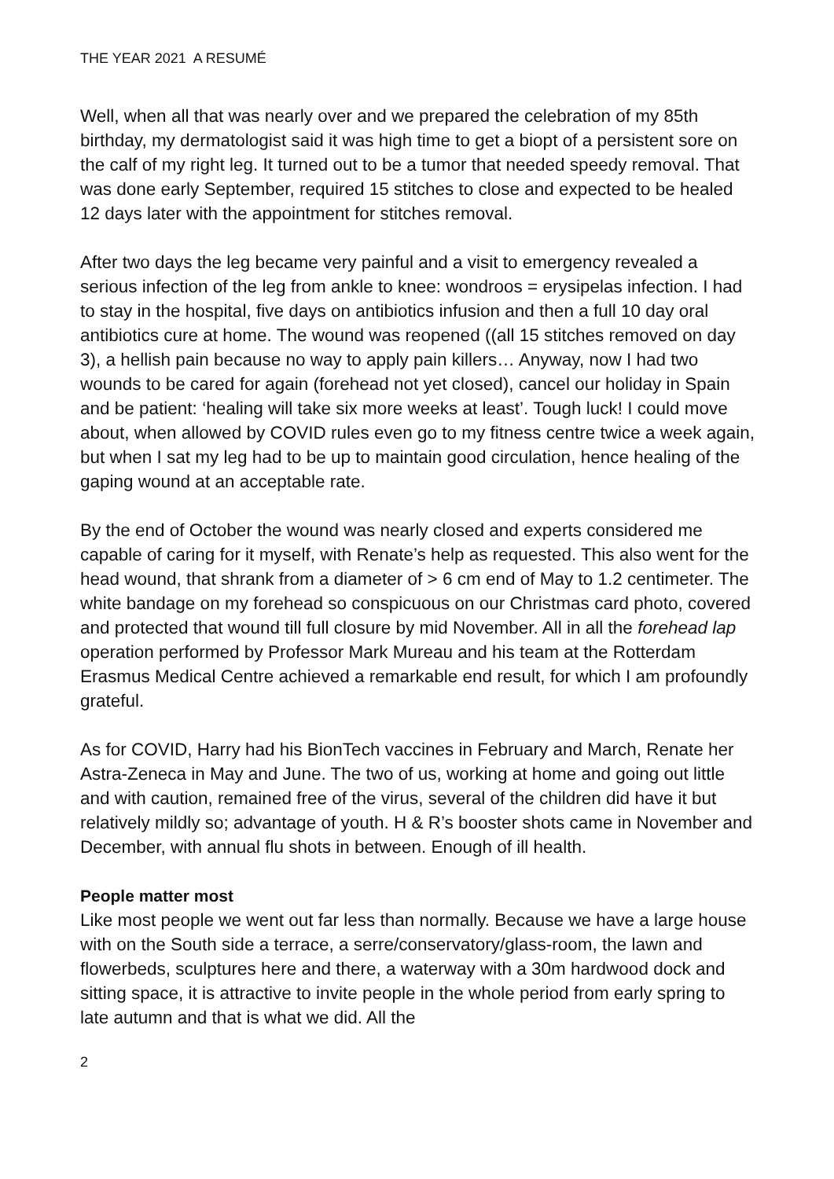THE YEAR 2021 A RESUMÉ
Well, when all that was nearly over and we prepared the celebration of my 85th birthday, my dermatologist said it was high time to get a biopt of a persistent sore on the calf of my right leg. It turned out to be a tumor that needed speedy removal. That was done early September, required 15 stitches to close and expected to be healed 12 days later with the appointment for stitches removal.
After two days the leg became very painful and a visit to emergency revealed a serious infection of the leg from ankle to knee: wondroos = erysipelas infection. I had to stay in the hospital, five days on antibiotics infusion and then a full 10 day oral antibiotics cure at home. The wound was reopened ((all 15 stitches removed on day 3), a hellish pain because no way to apply pain killers… Anyway, now I had two wounds to be cared for again (forehead not yet closed), cancel our holiday in Spain and be patient: ‘healing will take six more weeks at least’. Tough luck! I could move about, when allowed by COVID rules even go to my fitness centre twice a week again, but when I sat my leg had to be up to maintain good circulation, hence healing of the gaping wound at an acceptable rate.
By the end of October the wound was nearly closed and experts considered me capable of caring for it myself, with Renate’s help as requested. This also went for the head wound, that shrank from a diameter of > 6 cm end of May to 1.2 centimeter. The white bandage on my forehead so conspicuous on our Christmas card photo, covered and protected that wound till full closure by mid November. All in all the forehead lap operation performed by Professor Mark Mureau and his team at the Rotterdam Erasmus Medical Centre achieved a remarkable end result, for which I am profoundly grateful.
As for COVID, Harry had his BionTech vaccines in February and March, Renate her Astra-Zeneca in May and June. The two of us, working at home and going out little and with caution, remained free of the virus, several of the children did have it but relatively mildly so; advantage of youth. H & R’s booster shots came in November and December, with annual flu shots in between. Enough of ill health.
People matter most
Like most people we went out far less than normally. Because we have a large house with on the South side a terrace, a serre/conservatory/glass-room, the lawn and flowerbeds, sculptures here and there, a waterway with a 30m hardwood dock and sitting space, it is attractive to invite people in the whole period from early spring to late autumn and that is what we did. All the
2